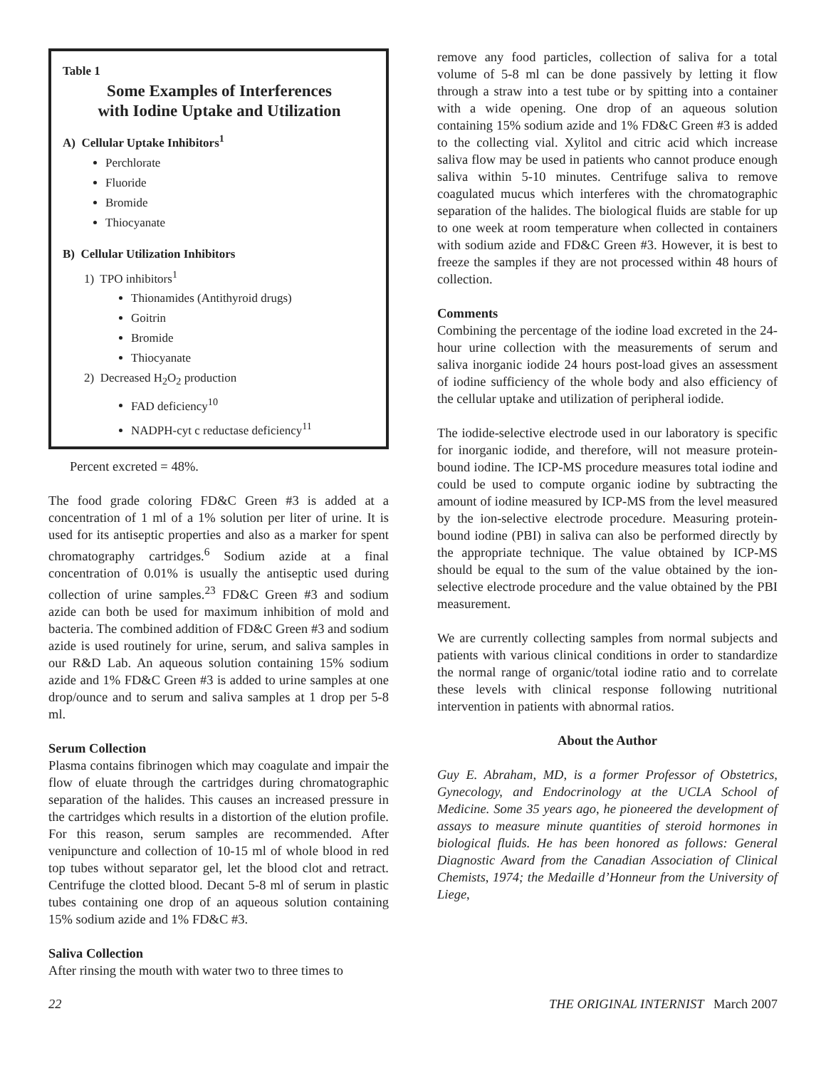Table 1
Some Examples of Interferences
with Iodine Uptake and Utilization
A) Cellular Uptake Inhibitors<sup>1</sup>
Perchlorate
Fluoride
Bromide
Thiocyanate
B) Cellular Utilization Inhibitors
1) TPO inhibitors<sup>1</sup>
Thionamides (Antithyroid drugs)
Goitrin
Bromide
Thiocyanate
2) Decreased H<sub>2</sub>O<sub>2</sub> production
FAD deficiency<sup>10</sup>
NADPH-cyt c reductase deficiency<sup>11</sup>
Percent excreted = 48%.
The food grade coloring FD&C Green #3 is added at a concentration of 1 ml of a 1% solution per liter of urine. It is used for its antiseptic properties and also as a marker for spent chromatography cartridges.<sup>6</sup> Sodium azide at a final concentration of 0.01% is usually the antiseptic used during collection of urine samples.<sup>23</sup> FD&C Green #3 and sodium azide can both be used for maximum inhibition of mold and bacteria. The combined addition of FD&C Green #3 and sodium azide is used routinely for urine, serum, and saliva samples in our R&D Lab. An aqueous solution containing 15% sodium azide and 1% FD&C Green #3 is added to urine samples at one drop/ounce and to serum and saliva samples at 1 drop per 5-8 ml.
Serum Collection
Plasma contains fibrinogen which may coagulate and impair the flow of eluate through the cartridges during chromatographic separation of the halides. This causes an increased pressure in the cartridges which results in a distortion of the elution profile. For this reason, serum samples are recommended. After venipuncture and collection of 10-15 ml of whole blood in red top tubes without separator gel, let the blood clot and retract. Centrifuge the clotted blood. Decant 5-8 ml of serum in plastic tubes containing one drop of an aqueous solution containing 15% sodium azide and 1% FD&C #3.
Saliva Collection
After rinsing the mouth with water two to three times to
remove any food particles, collection of saliva for a total volume of 5-8 ml can be done passively by letting it flow through a straw into a test tube or by spitting into a container with a wide opening. One drop of an aqueous solution containing 15% sodium azide and 1% FD&C Green #3 is added to the collecting vial. Xylitol and citric acid which increase saliva flow may be used in patients who cannot produce enough saliva within 5-10 minutes. Centrifuge saliva to remove coagulated mucus which interferes with the chromatographic separation of the halides. The biological fluids are stable for up to one week at room temperature when collected in containers with sodium azide and FD&C Green #3. However, it is best to freeze the samples if they are not processed within 48 hours of collection.
Comments
Combining the percentage of the iodine load excreted in the 24-hour urine collection with the measurements of serum and saliva inorganic iodide 24 hours post-load gives an assessment of iodine sufficiency of the whole body and also efficiency of the cellular uptake and utilization of peripheral iodide.
The iodide-selective electrode used in our laboratory is specific for inorganic iodide, and therefore, will not measure protein-bound iodine. The ICP-MS procedure measures total iodine and could be used to compute organic iodine by subtracting the amount of iodine measured by ICP-MS from the level measured by the ion-selective electrode procedure. Measuring protein-bound iodine (PBI) in saliva can also be performed directly by the appropriate technique. The value obtained by ICP-MS should be equal to the sum of the value obtained by the ion-selective electrode procedure and the value obtained by the PBI measurement.
We are currently collecting samples from normal subjects and patients with various clinical conditions in order to standardize the normal range of organic/total iodine ratio and to correlate these levels with clinical response following nutritional intervention in patients with abnormal ratios.
About the Author
Guy E. Abraham, MD, is a former Professor of Obstetrics, Gynecology, and Endocrinology at the UCLA School of Medicine. Some 35 years ago, he pioneered the development of assays to measure minute quantities of steroid hormones in biological fluids. He has been honored as follows: General Diagnostic Award from the Canadian Association of Clinical Chemists, 1974; the Medaille d’Honneur from the University of Liege,
22 THE ORIGINAL INTERNIST March 2007